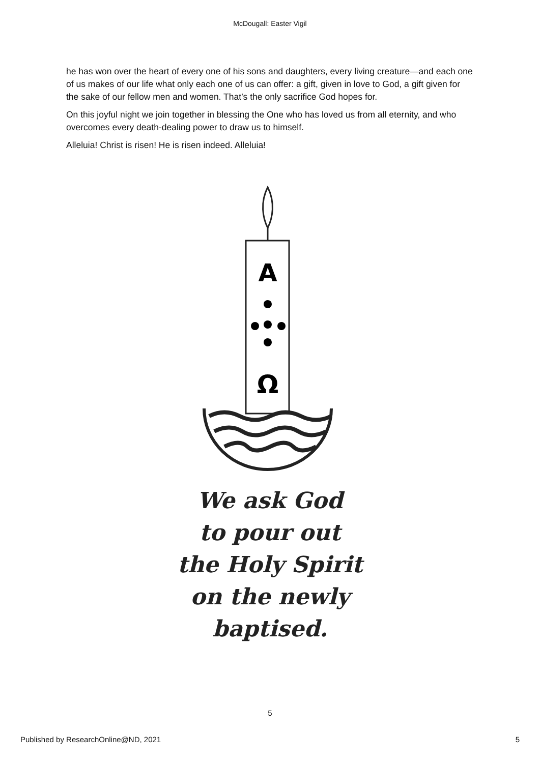McDougall: Easter Vigil
he has won over the heart of every one of his sons and daughters, every living creature—and each one of us makes of our life what only each one of us can offer: a gift, given in love to God, a gift given for the sake of our fellow men and women. That’s the only sacrifice God hopes for.
On this joyful night we join together in blessing the One who has loved us from all eternity, and who overcomes every death-dealing power to draw us to himself.
Alleluia! Christ is risen! He is risen indeed. Alleluia!
A
Ω
We ask God
to pour out
the Holy Spirit
on the newly
baptised.
5
Published by ResearchOnline@ND, 2021 5